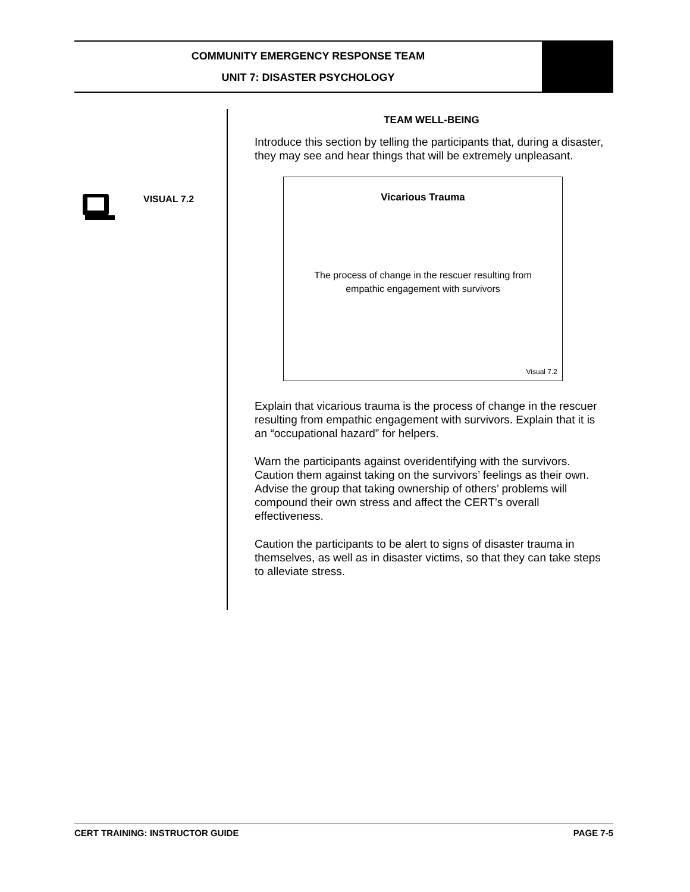COMMUNITY EMERGENCY RESPONSE TEAM
UNIT 7: DISASTER PSYCHOLOGY
VISUAL 7.2
TEAM WELL-BEING
Introduce this section by telling the participants that, during a disaster, they may see and hear things that will be extremely unpleasant.
Vicarious Trauma
The process of change in the rescuer resulting from
empathic engagement with survivors
Visual 7.2
Explain that vicarious trauma is the process of change in the rescuer resulting from empathic engagement with survivors. Explain that it is an “occupational hazard” for helpers.
Warn the participants against overidentifying with the survivors. Caution them against taking on the survivors’ feelings as their own. Advise the group that taking ownership of others’ problems will compound their own stress and affect the CERT’s overall effectiveness.
Caution the participants to be alert to signs of disaster trauma in themselves, as well as in disaster victims, so that they can take steps to alleviate stress.
CERT TRAINING: INSTRUCTOR GUIDE PAGE 7-5